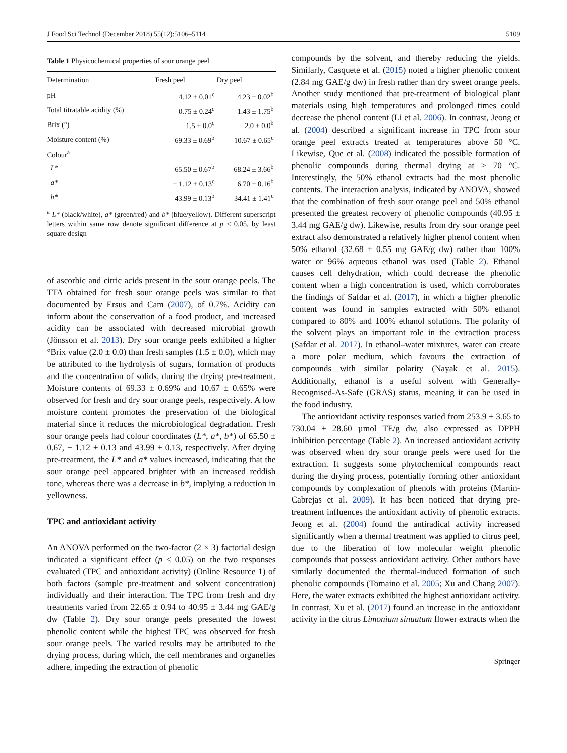J Food Sci Technol (December 2018) 55(12):5106–5114 5109
Table 1 Physicochemical properties of sour orange peel
| Determination | Fresh peel | Dry peel |
| --- | --- | --- |
| pH | 4.12 ± 0.01<sup>c</sup> | 4.23 ± 0.02<sup>b</sup> |
| Total titratable acidity (%) | 0.75 ± 0.24<sup>c</sup> | 1.43 ± 1.75<sup>b</sup> |
| Brix (°) | 1.5 ± 0.0<sup>c</sup> | 2.0 ± 0.0<sup>b</sup> |
| Moisture content (%) | 69.33 ± 0.69<sup>b</sup> | 10.67 ± 0.65<sup>c</sup> |
| Colour<sup>a</sup> | | |
| L* | 65.50 ± 0.67<sup>b</sup> | 68.24 ± 3.66<sup>b</sup> |
| a* | − 1.12 ± 0.13<sup>c</sup> | 6.70 ± 0.16<sup>b</sup> |
| b* | 43.99 ± 0.13<sup>b</sup> | 34.41 ± 1.41<sup>c</sup> |
<sup>a</sup> L* (black/white), a* (green/red) and b* (blue/yellow). Different superscript letters within same row denote significant difference at p ≤ 0.05, by least square design
of ascorbic and citric acids present in the sour orange peels. The TTA obtained for fresh sour orange peels was similar to that documented by Ersus and Cam (2007), of 0.7%. Acidity can inform about the conservation of a food product, and increased acidity can be associated with decreased microbial growth (Jönsson et al. 2013). Dry sour orange peels exhibited a higher °Brix value (2.0 ± 0.0) than fresh samples (1.5 ± 0.0), which may be attributed to the hydrolysis of sugars, formation of products and the concentration of solids, during the drying pre-treatment. Moisture contents of 69.33 ± 0.69% and 10.67 ± 0.65% were observed for fresh and dry sour orange peels, respectively. A low moisture content promotes the preservation of the biological material since it reduces the microbiological degradation. Fresh sour orange peels had colour coordinates (L*, a*, b*) of 65.50 ± 0.67, − 1.12 ± 0.13 and 43.99 ± 0.13, respectively. After drying pre-treatment, the L* and a* values increased, indicating that the sour orange peel appeared brighter with an increased reddish tone, whereas there was a decrease in b*, implying a reduction in yellowness.
TPC and antioxidant activity
An ANOVA performed on the two-factor (2 × 3) factorial design indicated a significant effect (p < 0.05) on the two responses evaluated (TPC and antioxidant activity) (Online Resource 1) of both factors (sample pre-treatment and solvent concentration) individually and their interaction. The TPC from fresh and dry treatments varied from 22.65 ± 0.94 to 40.95 ± 3.44 mg GAE/g dw (Table 2). Dry sour orange peels presented the lowest phenolic content while the highest TPC was observed for fresh sour orange peels. The varied results may be attributed to the drying process, during which, the cell membranes and organelles adhere, impeding the extraction of phenolic
compounds by the solvent, and thereby reducing the yields. Similarly, Casquete et al. (2015) noted a higher phenolic content (2.84 mg GAE/g dw) in fresh rather than dry sweet orange peels. Another study mentioned that pre-treatment of biological plant materials using high temperatures and prolonged times could decrease the phenol content (Li et al. 2006). In contrast, Jeong et al. (2004) described a significant increase in TPC from sour orange peel extracts treated at temperatures above 50 °C. Likewise, Que et al. (2008) indicated the possible formation of phenolic compounds during thermal drying at > 70 °C. Interestingly, the 50% ethanol extracts had the most phenolic contents. The interaction analysis, indicated by ANOVA, showed that the combination of fresh sour orange peel and 50% ethanol presented the greatest recovery of phenolic compounds (40.95 ± 3.44 mg GAE/g dw). Likewise, results from dry sour orange peel extract also demonstrated a relatively higher phenol content when 50% ethanol (32.68 ± 0.55 mg GAE/g dw) rather than 100% water or 96% aqueous ethanol was used (Table 2). Ethanol causes cell dehydration, which could decrease the phenolic content when a high concentration is used, which corroborates the findings of Safdar et al. (2017), in which a higher phenolic content was found in samples extracted with 50% ethanol compared to 80% and 100% ethanol solutions. The polarity of the solvent plays an important role in the extraction process (Safdar et al. 2017). In ethanol–water mixtures, water can create a more polar medium, which favours the extraction of compounds with similar polarity (Nayak et al. 2015). Additionally, ethanol is a useful solvent with Generally-Recognised-As-Safe (GRAS) status, meaning it can be used in the food industry.
The antioxidant activity responses varied from 253.9 ± 3.65 to 730.04 ± 28.60 µmol TE/g dw, also expressed as DPPH inhibition percentage (Table 2). An increased antioxidant activity was observed when dry sour orange peels were used for the extraction. It suggests some phytochemical compounds react during the drying process, potentially forming other antioxidant compounds by complexation of phenols with proteins (Martín-Cabrejas et al. 2009). It has been noticed that drying pre-treatment influences the antioxidant activity of phenolic extracts. Jeong et al. (2004) found the antiradical activity increased significantly when a thermal treatment was applied to citrus peel, due to the liberation of low molecular weight phenolic compounds that possess antioxidant activity. Other authors have similarly documented the thermal-induced formation of such phenolic compounds (Tomaino et al. 2005; Xu and Chang 2007). Here, the water extracts exhibited the highest antioxidant activity. In contrast, Xu et al. (2017) found an increase in the antioxidant activity in the citrus Limonium sinuatum flower extracts when the
Springer